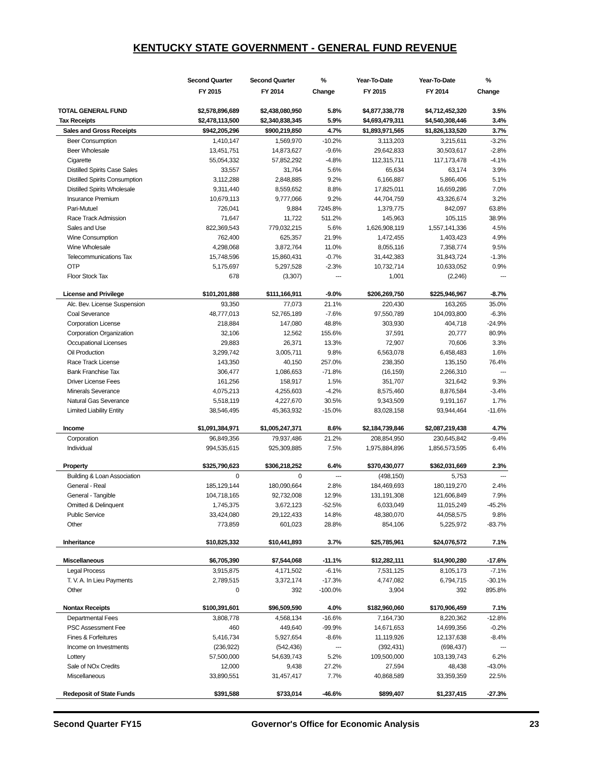KENTUCKY STATE GOVERNMENT - GENERAL FUND REVENUE
| | Second Quarter FY 2015 | Second Quarter FY 2014 | % Change | Year-To-Date FY 2015 | Year-To-Date FY 2014 | % Change |
| --- | --- | --- | --- | --- | --- | --- |
| TOTAL GENERAL FUND | $2,578,896,689 | $2,438,080,950 | 5.8% | $4,877,338,778 | $4,712,452,320 | 3.5% |
| Tax Receipts | $2,478,113,500 | $2,340,838,345 | 5.9% | $4,693,479,311 | $4,540,308,446 | 3.4% |
| Sales and Gross Receipts | $942,205,296 | $900,219,850 | 4.7% | $1,893,971,565 | $1,826,133,520 | 3.7% |
| Beer Consumption | 1,410,147 | 1,569,970 | -10.2% | 3,113,203 | 3,215,611 | -3.2% |
| Beer Wholesale | 13,451,751 | 14,873,627 | -9.6% | 29,642,833 | 30,503,617 | -2.8% |
| Cigarette | 55,054,332 | 57,852,292 | -4.8% | 112,315,711 | 117,173,478 | -4.1% |
| Distilled Spirits Case Sales | 33,557 | 31,764 | 5.6% | 65,634 | 63,174 | 3.9% |
| Distilled Spirits Consumption | 3,112,288 | 2,848,885 | 9.2% | 6,166,887 | 5,866,406 | 5.1% |
| Distilled Spirits Wholesale | 9,311,440 | 8,559,652 | 8.8% | 17,825,011 | 16,659,286 | 7.0% |
| Insurance Premium | 10,679,113 | 9,777,066 | 9.2% | 44,704,759 | 43,326,674 | 3.2% |
| Pari-Mutuel | 726,041 | 9,884 | 7245.8% | 1,379,775 | 842,097 | 63.8% |
| Race Track Admission | 71,647 | 11,722 | 511.2% | 145,963 | 105,115 | 38.9% |
| Sales and Use | 822,369,543 | 779,032,215 | 5.6% | 1,626,908,119 | 1,557,141,336 | 4.5% |
| Wine Consumption | 762,400 | 625,357 | 21.9% | 1,472,455 | 1,403,423 | 4.9% |
| Wine Wholesale | 4,298,068 | 3,872,764 | 11.0% | 8,055,116 | 7,358,774 | 9.5% |
| Telecommunications Tax | 15,748,596 | 15,860,431 | -0.7% | 31,442,383 | 31,843,724 | -1.3% |
| OTP | 5,175,697 | 5,297,528 | -2.3% | 10,732,714 | 10,633,052 | 0.9% |
| Floor Stock Tax | 678 | (3,307) | --- | 1,001 | (2,246) | --- |
| License and Privilege | $101,201,888 | $111,166,911 | -9.0% | $206,269,750 | $225,946,967 | -8.7% |
| Alc. Bev. License Suspension | 93,350 | 77,073 | 21.1% | 220,430 | 163,265 | 35.0% |
| Coal Severance | 48,777,013 | 52,765,189 | -7.6% | 97,550,789 | 104,093,800 | -6.3% |
| Corporation License | 218,884 | 147,080 | 48.8% | 303,930 | 404,718 | -24.9% |
| Corporation Organization | 32,106 | 12,562 | 155.6% | 37,591 | 20,777 | 80.9% |
| Occupational Licenses | 29,883 | 26,371 | 13.3% | 72,907 | 70,606 | 3.3% |
| Oil Production | 3,299,742 | 3,005,711 | 9.8% | 6,563,078 | 6,458,483 | 1.6% |
| Race Track License | 143,350 | 40,150 | 257.0% | 238,350 | 135,150 | 76.4% |
| Bank Franchise Tax | 306,477 | 1,086,653 | -71.8% | (16,159) | 2,266,310 | --- |
| Driver License Fees | 161,256 | 158,917 | 1.5% | 351,707 | 321,642 | 9.3% |
| Minerals Severance | 4,075,213 | 4,255,603 | -4.2% | 8,575,460 | 8,876,584 | -3.4% |
| Natural Gas Severance | 5,518,119 | 4,227,670 | 30.5% | 9,343,509 | 9,191,167 | 1.7% |
| Limited Liability Entity | 38,546,495 | 45,363,932 | -15.0% | 83,028,158 | 93,944,464 | -11.6% |
| Income | $1,091,384,971 | $1,005,247,371 | 8.6% | $2,184,739,846 | $2,087,219,438 | 4.7% |
| Corporation | 96,849,356 | 79,937,486 | 21.2% | 208,854,950 | 230,645,842 | -9.4% |
| Individual | 994,535,615 | 925,309,885 | 7.5% | 1,975,884,896 | 1,856,573,595 | 6.4% |
| Property | $325,790,623 | $306,218,252 | 6.4% | $370,430,077 | $362,031,669 | 2.3% |
| Building & Loan Association | 0 | 0 | --- | (498,150) | 5,753 | --- |
| General - Real | 185,129,144 | 180,090,664 | 2.8% | 184,469,693 | 180,119,270 | 2.4% |
| General - Tangible | 104,718,165 | 92,732,008 | 12.9% | 131,191,308 | 121,606,849 | 7.9% |
| Omitted & Delinquent | 1,745,375 | 3,672,123 | -52.5% | 6,033,049 | 11,015,249 | -45.2% |
| Public Service | 33,424,080 | 29,122,433 | 14.8% | 48,380,070 | 44,058,575 | 9.8% |
| Other | 773,859 | 601,023 | 28.8% | 854,106 | 5,225,972 | -83.7% |
| Inheritance | $10,825,332 | $10,441,893 | 3.7% | $25,785,961 | $24,076,572 | 7.1% |
| Miscellaneous | $6,705,390 | $7,544,068 | -11.1% | $12,282,111 | $14,900,280 | -17.6% |
| Legal Process | 3,915,875 | 4,171,502 | -6.1% | 7,531,125 | 8,105,173 | -7.1% |
| T. V. A. In Lieu Payments | 2,789,515 | 3,372,174 | -17.3% | 4,747,082 | 6,794,715 | -30.1% |
| Other | 0 | 392 | -100.0% | 3,904 | 392 | 895.8% |
| Nontax Receipts | $100,391,601 | $96,509,590 | 4.0% | $182,960,060 | $170,906,459 | 7.1% |
| Departmental Fees | 3,808,778 | 4,568,134 | -16.6% | 7,164,730 | 8,220,362 | -12.8% |
| PSC Assessment Fee | 460 | 449,640 | -99.9% | 14,671,653 | 14,699,356 | -0.2% |
| Fines & Forfeitures | 5,416,734 | 5,927,654 | -8.6% | 11,119,926 | 12,137,638 | -8.4% |
| Income on Investments | (236,922) | (542,436) | --- | (392,431) | (698,437) | --- |
| Lottery | 57,500,000 | 54,639,743 | 5.2% | 109,500,000 | 103,139,743 | 6.2% |
| Sale of NOx Credits | 12,000 | 9,438 | 27.2% | 27,594 | 48,438 | -43.0% |
| Miscellaneous | 33,890,551 | 31,457,417 | 7.7% | 40,868,589 | 33,359,359 | 22.5% |
| Redeposit of State Funds | $391,588 | $733,014 | -46.6% | $899,407 | $1,237,415 | -27.3% |
Second Quarter FY15 Governor's Office for Economic Analysis 23